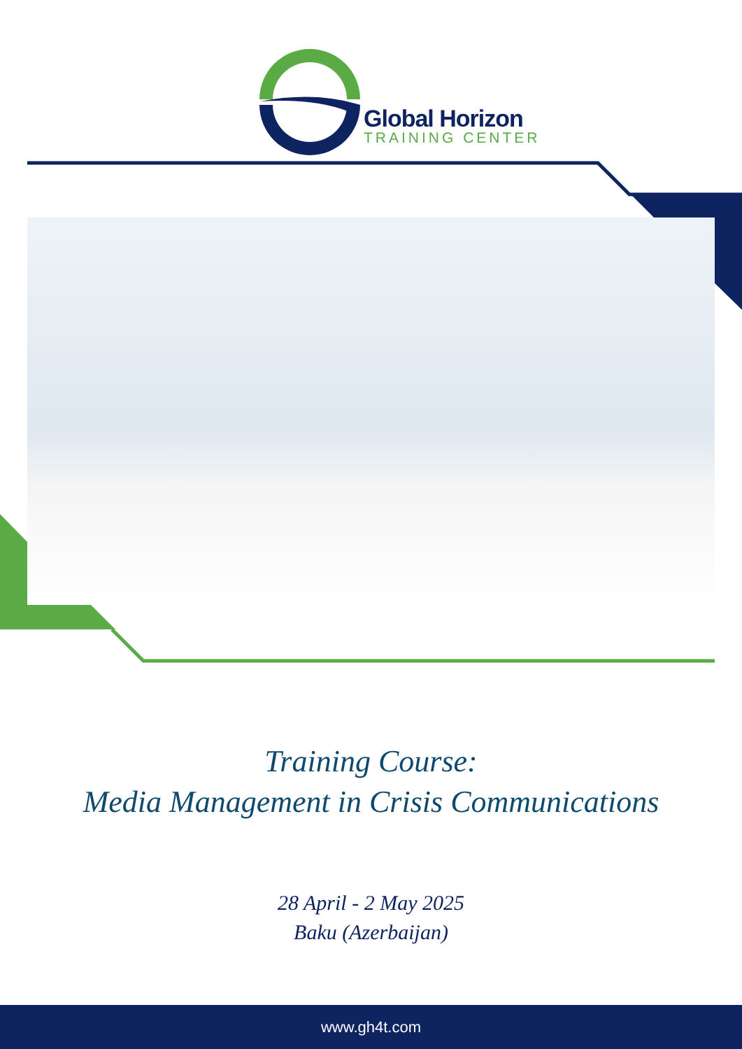Global Horizon
TRAINING CENTER
Training Course:
Media Management in Crisis Communications
28 April - 2 May 2025
Baku (Azerbaijan)
www.gh4t.com